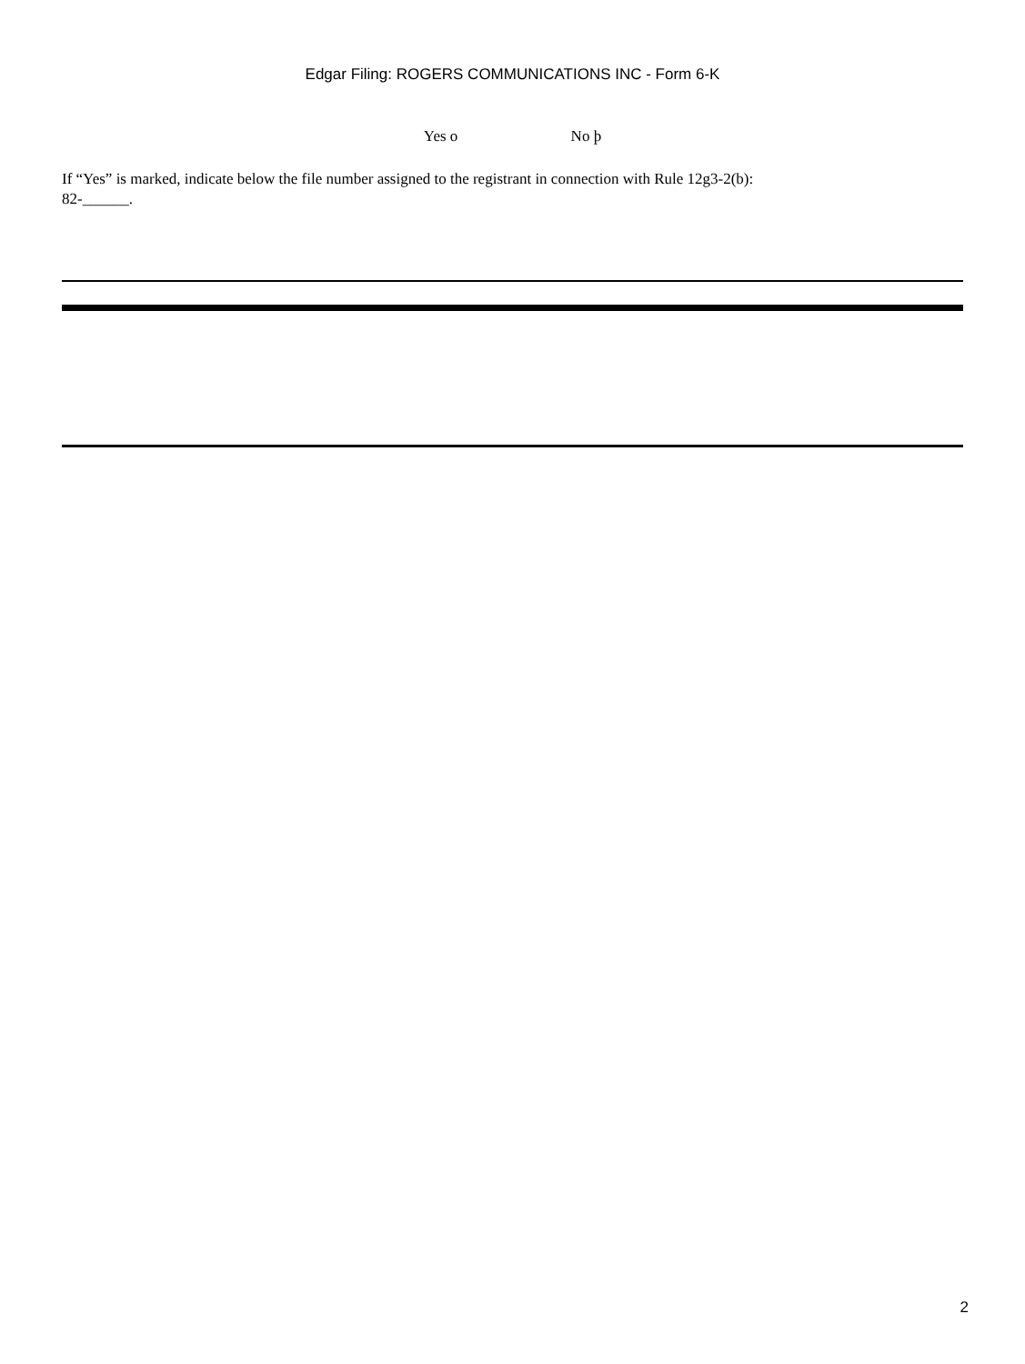Edgar Filing: ROGERS COMMUNICATIONS INC - Form 6-K
Yes o No þ
If “Yes” is marked, indicate below the file number assigned to the registrant in connection with Rule 12g3-2(b):
82-______.
2